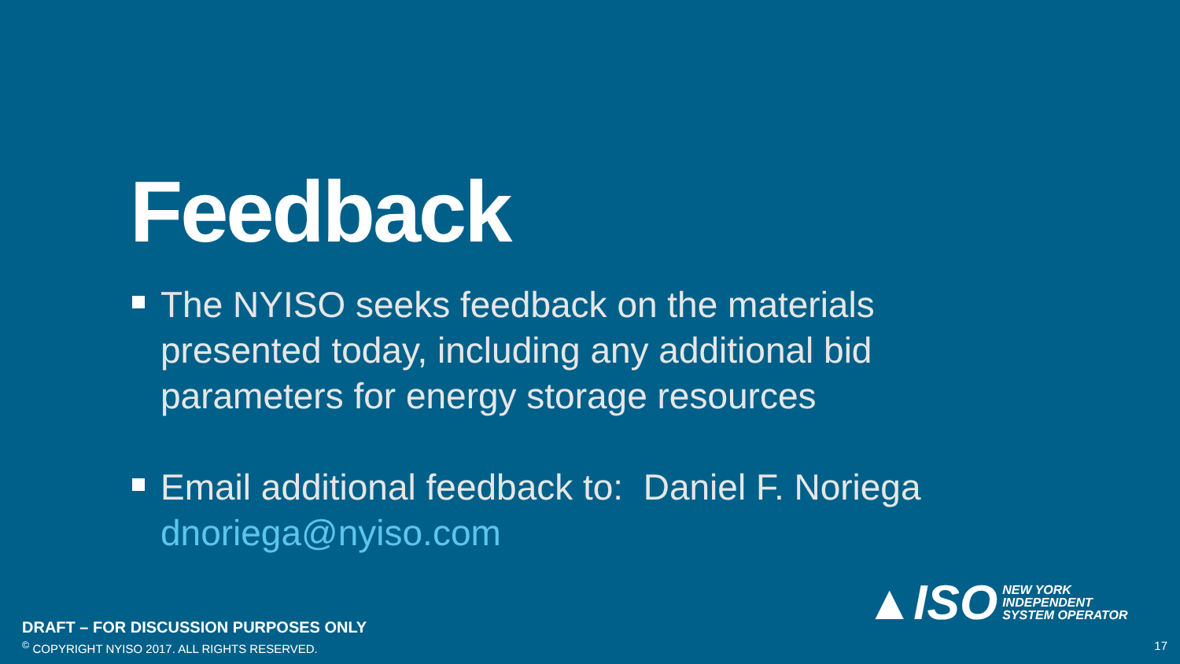Feedback
The NYISO seeks feedback on the materials presented today, including any additional bid parameters for energy storage resources
Email additional feedback to: Daniel F. Noriega dnoriega@nyiso.com
▲ISO
NEW YORK
INDEPENDENT
SYSTEM OPERATOR
DRAFT – FOR DISCUSSION PURPOSES ONLY
<sup>©</sup> COPYRIGHT NYISO 2017. ALL RIGHTS RESERVED.
17